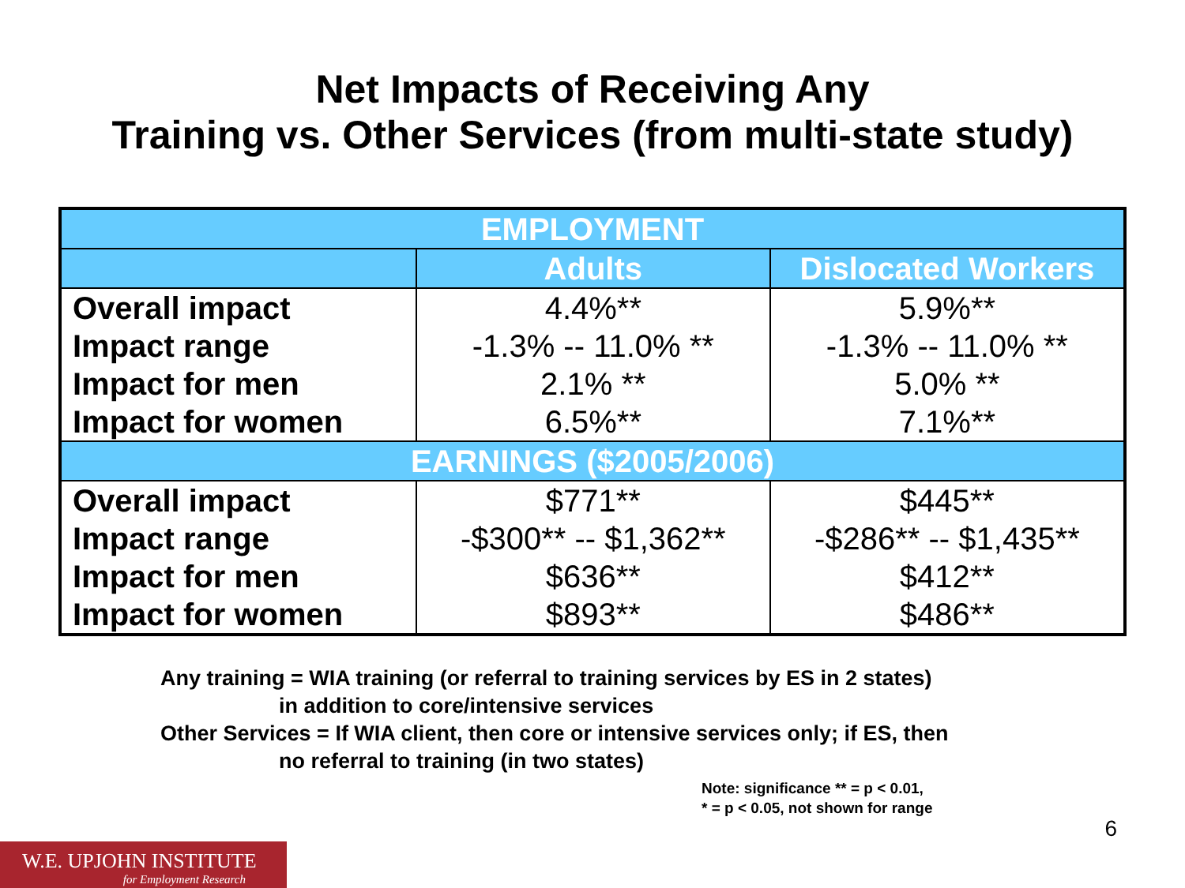Net Impacts of Receiving Any
Training vs. Other Services (from multi-state study)
| EMPLOYMENT | | |
| --- | --- | --- |
| | Adults | Dislocated Workers |
| Overall impact | 4.4%** | 5.9%** |
| Impact range | -1.3% -- 11.0% ** | -1.3% -- 11.0% ** |
| Impact for men | 2.1% ** | 5.0% ** |
| Impact for women | 6.5%** | 7.1%** |
| EARNINGS ($2005/2006) | | |
| Overall impact | $771** | $445** |
| Impact range | -$300** -- $1,362** | -$286** -- $1,435** |
| Impact for men | $636** | $412** |
| Impact for women | $893** | $486** |
Any training = WIA training (or referral to training services by ES in 2 states)
in addition to core/intensive services
Other Services = If WIA client, then core or intensive services only; if ES, then
no referral to training (in two states)
Note: significance ** = p < 0.01,
* = p < 0.05, not shown for range
6
W.E. UPJOHN INSTITUTE
for Employment Research